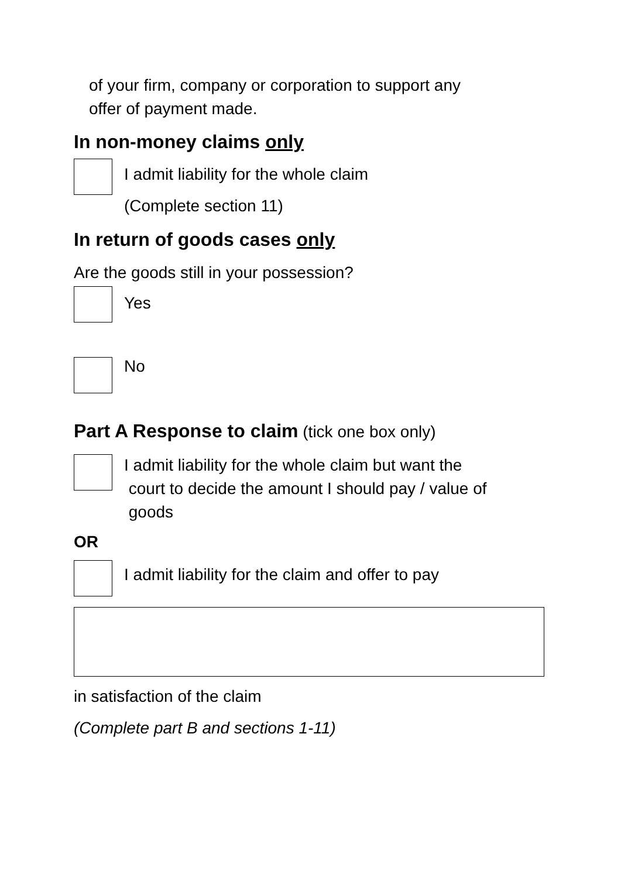of your firm, company or corporation to support any
offer of payment made.
In non-money claims only
I admit liability for the whole claim
(Complete section 11)
In return of goods cases only
Are the goods still in your possession?
Yes
No
Part A Response to claim (tick one box only)
I admit liability for the whole claim but want the
court to decide the amount I should pay / value of
goods
OR
I admit liability for the claim and offer to pay
in satisfaction of the claim
(Complete part B and sections 1-11)